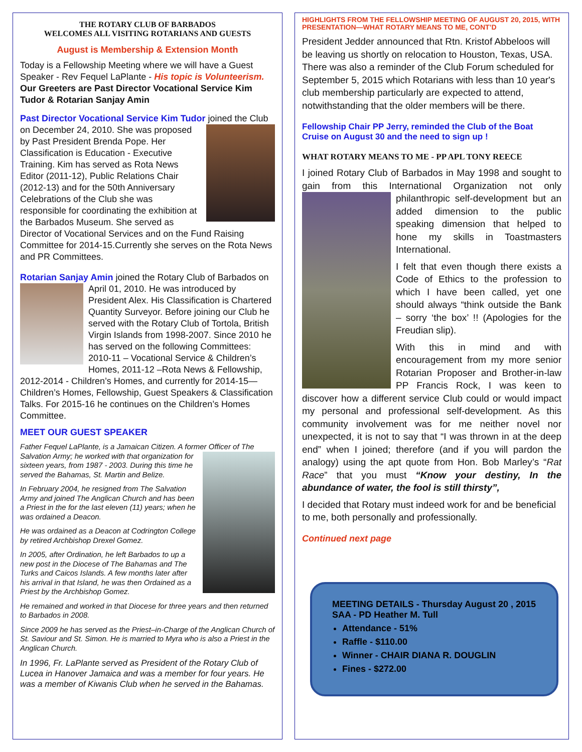THE ROTARY CLUB OF BARBADOS
WELCOMES ALL VISITING ROTARIANS AND GUESTS
August is Membership & Extension Month
Today is a Fellowship Meeting where we will have a Guest Speaker - Rev Fequel LaPlante - His topic is Volunteerism. Our Greeters are Past Director Vocational Service Kim Tudor & Rotarian Sanjay Amin
Past Director Vocational Service Kim Tudor joined the Club on December 24, 2010. She was pro posed by Past President Brenda Pope. Her Classification is Education - Executive Training. Kim has served as Rota News Editor (2011-12), Public Relations Chair (2012-13) and for the 50th Anniversary Celebrations of the Club she was responsible for coordinating the exhibition at the Barbados Museum. She served as Director of Vocational Services and on the Fund Raising Committee for 2014-15.Currently she serves on the Rota News and PR Committees.
Rotarian Sanjay Amin joined the Rotary Club of Barbados on April 01, 2010. He was introduced by President Alex. His Classification is Chartered Quantity Surveyor. Before joining our Club he served with the Rotary Club of Tortola, British Virgin Islands from 1998-2007. Since 2010 he has served on the following Committees: 2010-11 – Vocational Service & Children’s Homes, 2011-12 –Rota News & Fellowship, 2012-2014 - Children’s Homes, and currently for 2014-15—Children’s Homes, Fellowship, Guest Speakers & Classification Talks. For 2015-16 he continues on the Children’s Homes Committee.
MEET OUR GUEST SPEAKER
Father Fequel LaPlante, is a Jamaican Citizen. A former Officer of The Salvation Army; he worked with that organization for sixteen years, from 1987 - 2003. During this time he served the Bahamas, St. Martin and Belize.
In February 2004, he resigned from The Salvation Army and joined The Anglican Church and has been a Priest in the for the last eleven (11) years; when he was ordained a Deacon.
He was ordained as a Deacon at Codrington College by retired Archbishop Drexel Gomez.
In 2005, after Ordination, he left Barbados to up a new post in the Diocese of The Bahamas and The Turks and Caicos Islands. A few months later after his arrival in that Island, he was then Ordained as a Priest by the Archbishop Gomez.
He remained and worked in that Diocese for three years and then returned to Barbados in 2008.
Since 2009 he has served as the Priest–in-Charge of the Anglican Church of St. Saviour and St. Simon. He is married to Myra who is also a Priest in the Anglican Church.
In 1996, Fr. LaPlante served as President of the Rotary Club of Lucea in Hanover Jamaica and was a member for four years. He was a member of Kiwanis Club when he served in the Bahamas.
HIGHLIGHTS FROM THE FELLOWSHIP MEETING OF AUGUST 20, 2015, WITH PRESENTATION—WHAT ROTARY MEANS TO ME, CONT’D
President Jedder announced that Rtn. Kristof Abbeloos will be leaving us shortly on relocation to Houston, Texas, USA. There was also a reminder of the Club Forum scheduled for September 5, 2015 which Rotarians with less than 10 year's club membership particularly are expected to attend, notwithstanding that the older members will be there.
Fellowship Chair PP Jerry, reminded the Club of the Boat Cruise on August 30 and the need to sign up !
WHAT ROTARY MEANS TO ME - PP APL TONY REECE
I joined Rotary Club of Barbados in May 1998 and sought to gain from this International Organization not only phil anthropic self-development but an added dimension to the public speaking dimension that helped to hone my skills in Toastmasters International.
I felt that even though there exists a Code of Ethics to the profession to which I have been called, yet one should always “think outside the Bank – sorry ‘the box’ !! (Apologies for the Freudian slip).
With this in mind and with encouragement from my more senior Rotarian Proposer and Brother-in-law PP Francis Rock, I was keen to discover how a different service Club could or would impact my personal and professional self-development. As this community involvement was for me neither novel nor unexpected, it is not to say that “I was thrown in at the deep end” when I joined; therefore (and if you will pardon the analogy) using the apt quote from Hon. Bob Marley’s “Rat Race” that you must “Know your destiny, In the abundance of water, the fool is still thirsty”,
I decided that Rotary must indeed work for and be beneficial to me, both personally and professionally.
Continued next page
MEETING DETAILS - Thursday August 20 , 2015
SAA - PD Heather M. Tull
Attendance - 51%
Raffle - $110.00
Winner - CHAIR DIANA R. DOUGLIN
Fines - $272.00